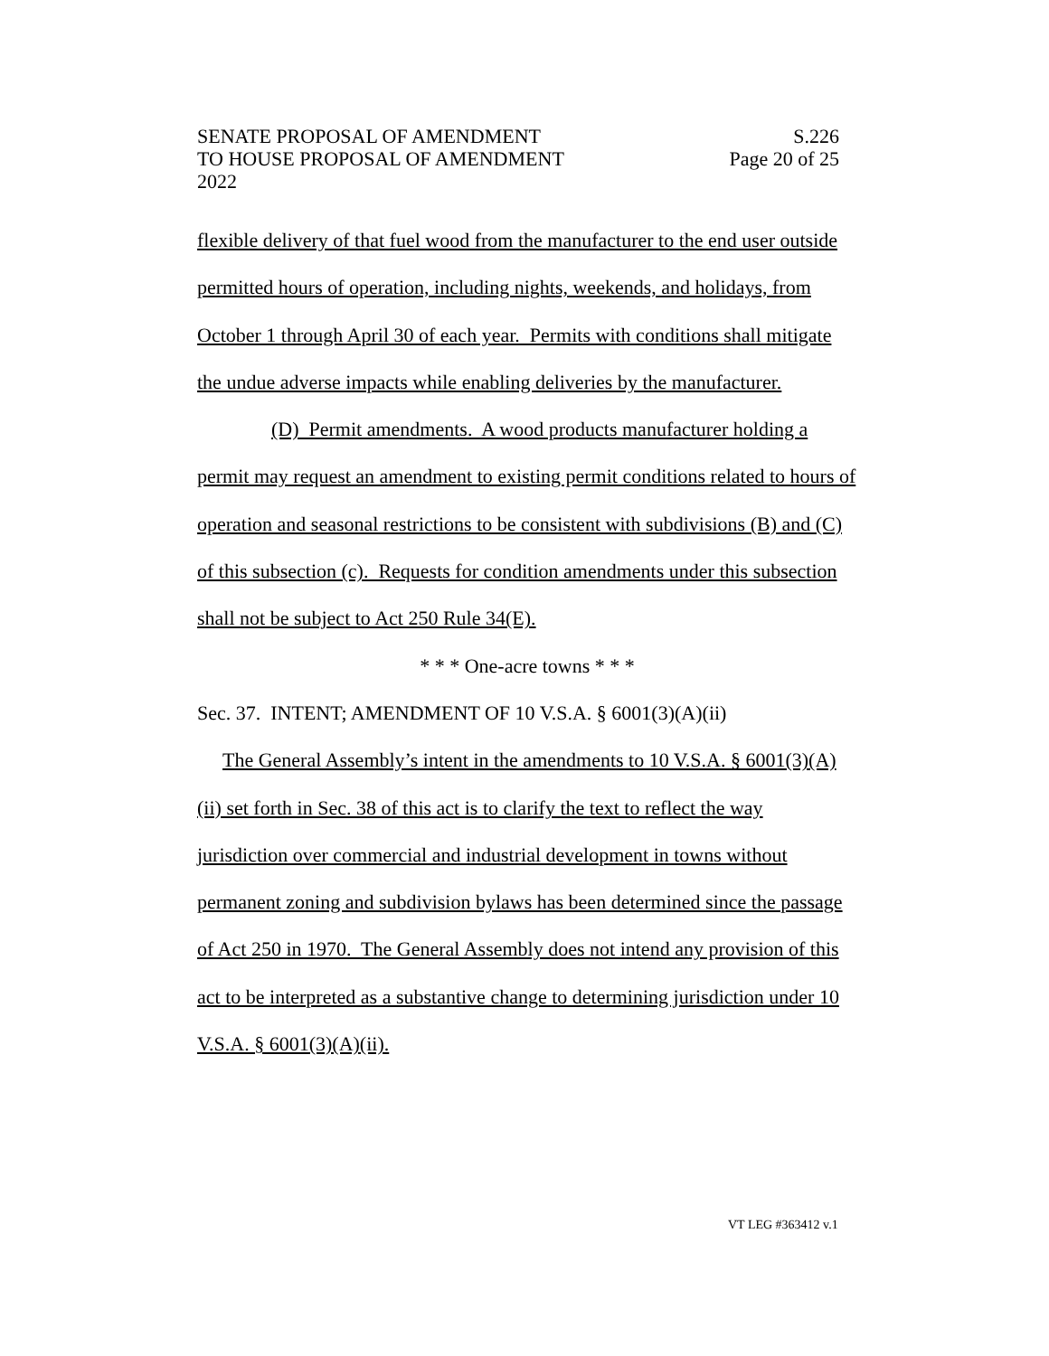SENATE PROPOSAL OF AMENDMENT S.226
TO HOUSE PROPOSAL OF AMENDMENT Page 20 of 25
2022
flexible delivery of that fuel wood from the manufacturer to the end user outside permitted hours of operation, including nights, weekends, and holidays, from October 1 through April 30 of each year. Permits with conditions shall mitigate the undue adverse impacts while enabling deliveries by the manufacturer.
(D) Permit amendments. A wood products manufacturer holding a permit may request an amendment to existing permit conditions related to hours of operation and seasonal restrictions to be consistent with subdivisions (B) and (C) of this subsection (c). Requests for condition amendments under this subsection shall not be subject to Act 250 Rule 34(E).
* * * One-acre towns * * *
Sec. 37. INTENT; AMENDMENT OF 10 V.S.A. § 6001(3)(A)(ii)
The General Assembly’s intent in the amendments to 10 V.S.A. § 6001(3)(A)(ii) set forth in Sec. 38 of this act is to clarify the text to reflect the way jurisdiction over commercial and industrial development in towns without permanent zoning and subdivision bylaws has been determined since the passage of Act 250 in 1970. The General Assembly does not intend any provision of this act to be interpreted as a substantive change to determining jurisdiction under 10 V.S.A. § 6001(3)(A)(ii).
VT LEG #363412 v.1